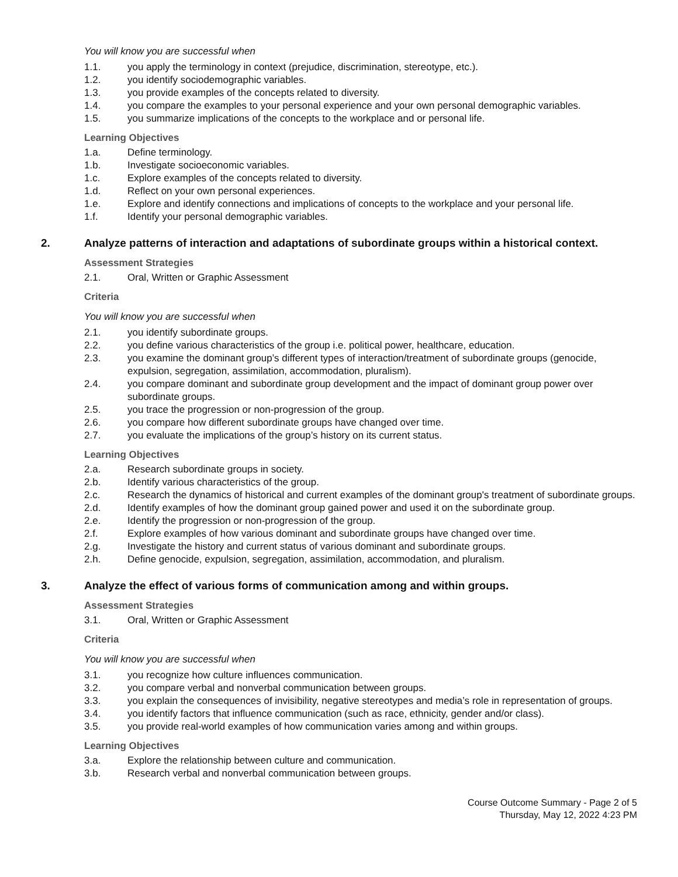You will know you are successful when
1.1. you apply the terminology in context (prejudice, discrimination, stereotype, etc.).
1.2. you identify sociodemographic variables.
1.3. you provide examples of the concepts related to diversity.
1.4. you compare the examples to your personal experience and your own personal demographic variables.
1.5. you summarize implications of the concepts to the workplace and or personal life.
Learning Objectives
1.a. Define terminology.
1.b. Investigate socioeconomic variables.
1.c. Explore examples of the concepts related to diversity.
1.d. Reflect on your own personal experiences.
1.e. Explore and identify connections and implications of concepts to the workplace and your personal life.
1.f. Identify your personal demographic variables.
2. Analyze patterns of interaction and adaptations of subordinate groups within a historical context.
Assessment Strategies
2.1. Oral, Written or Graphic Assessment
Criteria
You will know you are successful when
2.1. you identify subordinate groups.
2.2. you define various characteristics of the group i.e. political power, healthcare, education.
2.3. you examine the dominant group’s different types of interaction/treatment of subordinate groups (genocide, expulsion, segregation, assimilation, accommodation, pluralism).
2.4. you compare dominant and subordinate group development and the impact of dominant group power over subordinate groups.
2.5. you trace the progression or non-progression of the group.
2.6. you compare how different subordinate groups have changed over time.
2.7. you evaluate the implications of the group’s history on its current status.
Learning Objectives
2.a. Research subordinate groups in society.
2.b. Identify various characteristics of the group.
2.c. Research the dynamics of historical and current examples of the dominant group's treatment of subordinate groups.
2.d. Identify examples of how the dominant group gained power and used it on the subordinate group.
2.e. Identify the progression or non-progression of the group.
2.f. Explore examples of how various dominant and subordinate groups have changed over time.
2.g. Investigate the history and current status of various dominant and subordinate groups.
2.h. Define genocide, expulsion, segregation, assimilation, accommodation, and pluralism.
3. Analyze the effect of various forms of communication among and within groups.
Assessment Strategies
3.1. Oral, Written or Graphic Assessment
Criteria
You will know you are successful when
3.1. you recognize how culture influences communication.
3.2. you compare verbal and nonverbal communication between groups.
3.3. you explain the consequences of invisibility, negative stereotypes and media’s role in representation of groups.
3.4. you identify factors that influence communication (such as race, ethnicity, gender and/or class).
3.5. you provide real-world examples of how communication varies among and within groups.
Learning Objectives
3.a. Explore the relationship between culture and communication.
3.b. Research verbal and nonverbal communication between groups.
Course Outcome Summary - Page 2 of 5
Thursday, May 12, 2022 4:23 PM